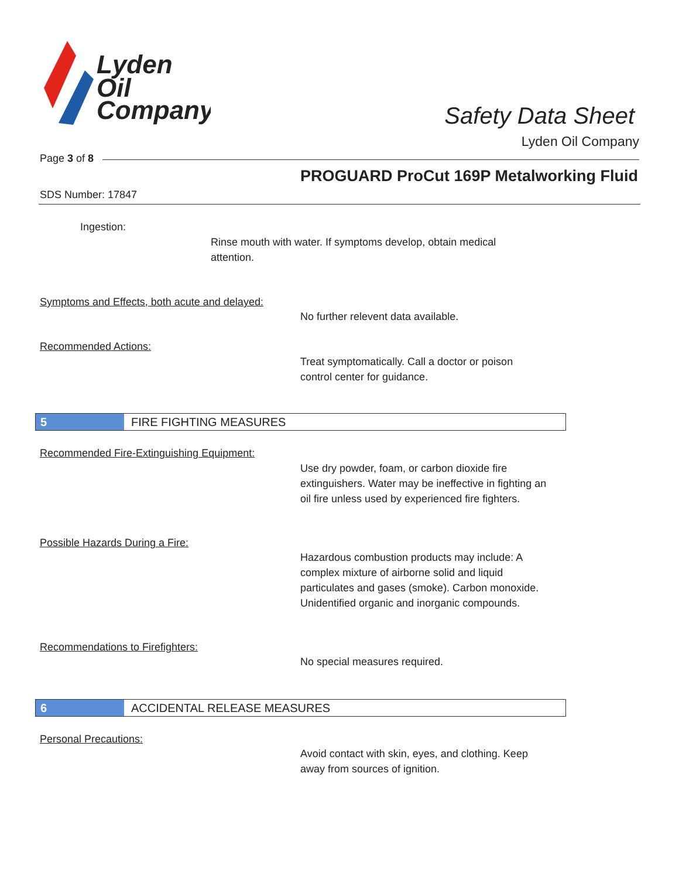Lyden
Oil
Company
Safety Data Sheet
Lyden Oil Company
Page 3 of 8
PROGUARD ProCut 169P Metalworking Fluid
SDS Number: 17847
Ingestion:
Rinse mouth with water. If symptoms develop, obtain medical attention.
Symptoms and Effects, both acute and delayed:
No further relevent data available.
Recommended Actions:
Treat symptomatically. Call a doctor or poison control center for guidance.
5 FIRE FIGHTING MEASURES
Recommended Fire-Extinguishing Equipment:
Use dry powder, foam, or carbon dioxide fire extinguishers. Water may be ineffective in fighting an oil fire unless used by experienced fire fighters.
Possible Hazards During a Fire:
Hazardous combustion products may include: A complex mixture of airborne solid and liquid particulates and gases (smoke). Carbon monoxide. Unidentified organic and inorganic compounds.
Recommendations to Firefighters:
No special measures required.
6 ACCIDENTAL RELEASE MEASURES
Personal Precautions:
Avoid contact with skin, eyes, and clothing. Keep away from sources of ignition.